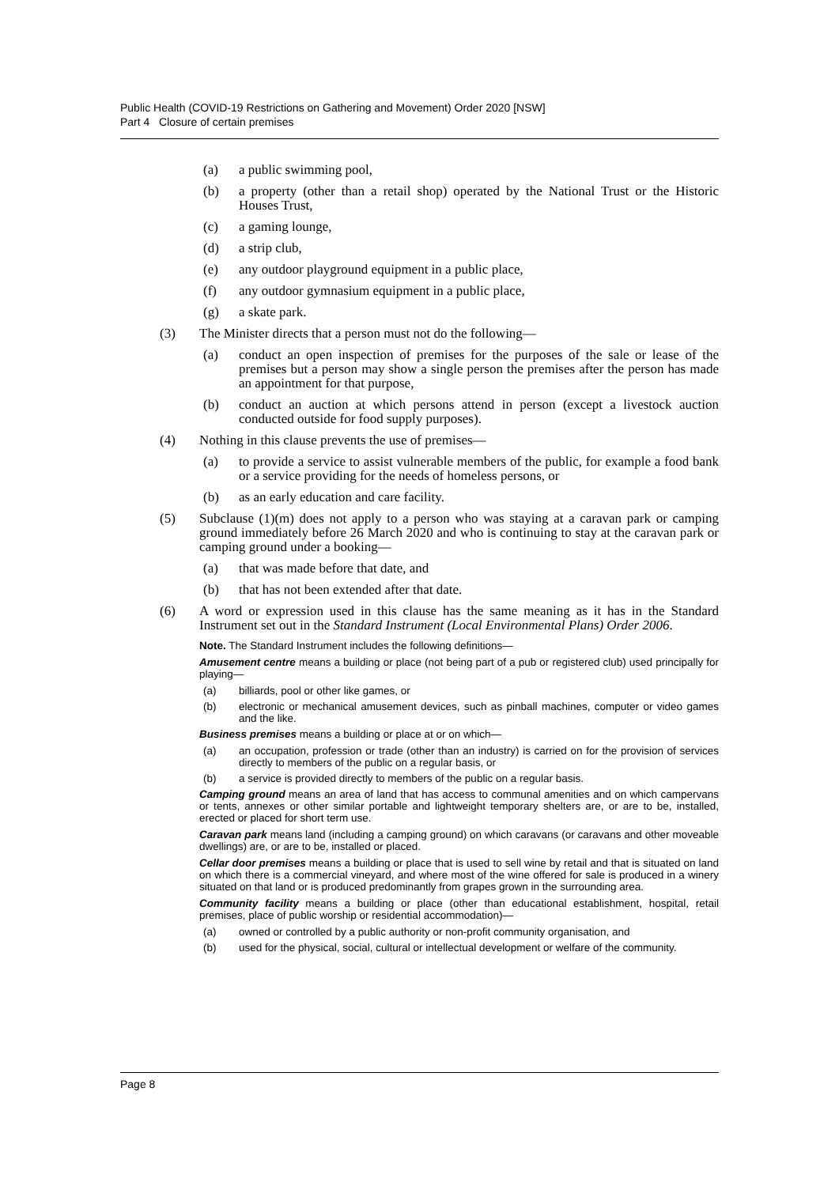Public Health (COVID-19 Restrictions on Gathering and Movement) Order 2020 [NSW]
Part 4 Closure of certain premises
(a) a public swimming pool,
(b) a property (other than a retail shop) operated by the National Trust or the Historic Houses Trust,
(c) a gaming lounge,
(d) a strip club,
(e) any outdoor playground equipment in a public place,
(f) any outdoor gymnasium equipment in a public place,
(g) a skate park.
(3) The Minister directs that a person must not do the following—
(a) conduct an open inspection of premises for the purposes of the sale or lease of the premises but a person may show a single person the premises after the person has made an appointment for that purpose,
(b) conduct an auction at which persons attend in person (except a livestock auction conducted outside for food supply purposes).
(4) Nothing in this clause prevents the use of premises—
(a) to provide a service to assist vulnerable members of the public, for example a food bank or a service providing for the needs of homeless persons, or
(b) as an early education and care facility.
(5) Subclause (1)(m) does not apply to a person who was staying at a caravan park or camping ground immediately before 26 March 2020 and who is continuing to stay at the caravan park or camping ground under a booking—
(a) that was made before that date, and
(b) that has not been extended after that date.
(6) A word or expression used in this clause has the same meaning as it has in the Standard Instrument set out in the Standard Instrument (Local Environmental Plans) Order 2006.
Note. The Standard Instrument includes the following definitions—
Amusement centre means a building or place (not being part of a pub or registered club) used principally for playing—
(a) billiards, pool or other like games, or
(b) electronic or mechanical amusement devices, such as pinball machines, computer or video games and the like.
Business premises means a building or place at or on which—
(a) an occupation, profession or trade (other than an industry) is carried on for the provision of services directly to members of the public on a regular basis, or
(b) a service is provided directly to members of the public on a regular basis.
Camping ground means an area of land that has access to communal amenities and on which campervans or tents, annexes or other similar portable and lightweight temporary shelters are, or are to be, installed, erected or placed for short term use.
Caravan park means land (including a camping ground) on which caravans (or caravans and other moveable dwellings) are, or are to be, installed or placed.
Cellar door premises means a building or place that is used to sell wine by retail and that is situated on land on which there is a commercial vineyard, and where most of the wine offered for sale is produced in a winery situated on that land or is produced predominantly from grapes grown in the surrounding area.
Community facility means a building or place (other than educational establishment, hospital, retail premises, place of public worship or residential accommodation)—
(a) owned or controlled by a public authority or non-profit community organisation, and
(b) used for the physical, social, cultural or intellectual development or welfare of the community.
Page 8